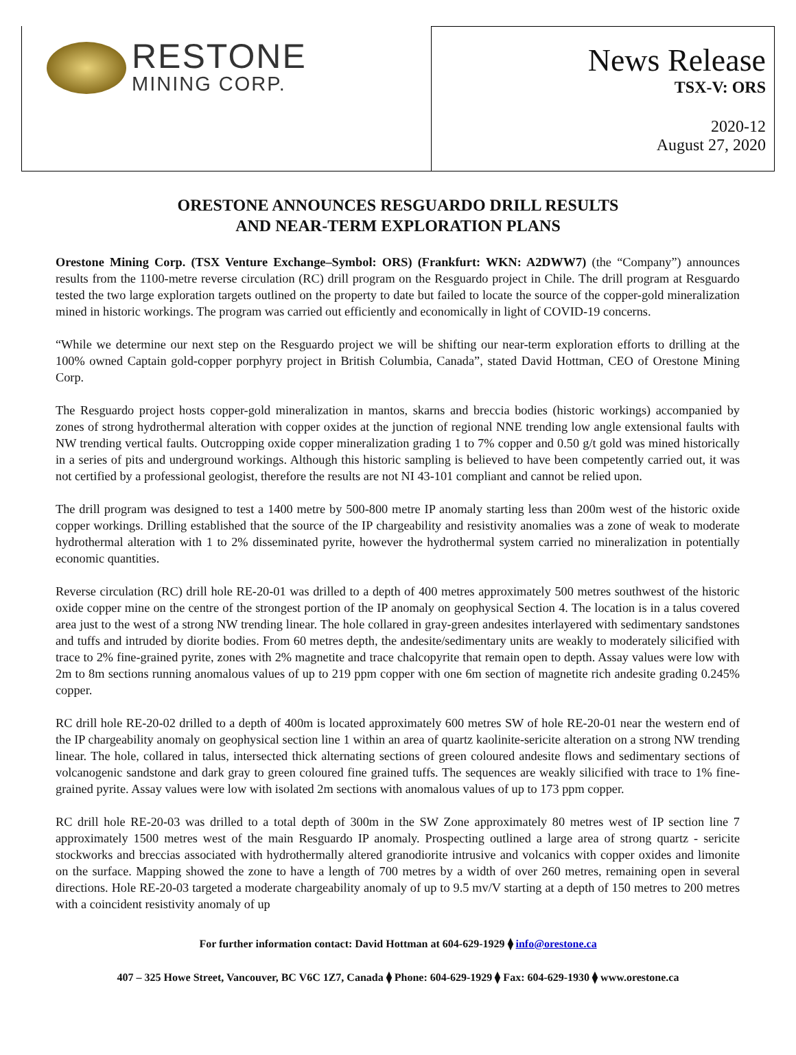RESTONE
MINING CORP.
News Release
TSX-V: ORS
2020-12
August 27, 2020
ORESTONE ANNOUNCES RESGUARDO DRILL RESULTS
AND NEAR-TERM EXPLORATION PLANS
Orestone Mining Corp. (TSX Venture Exchange–Symbol: ORS) (Frankfurt: WKN: A2DWW7) (the “Company”) announces results from the 1100-metre reverse circulation (RC) drill program on the Resguardo project in Chile. The drill program at Resguardo tested the two large exploration targets outlined on the property to date but failed to locate the source of the copper-gold mineralization mined in historic workings. The program was carried out efficiently and economically in light of COVID-19 concerns.
“While we determine our next step on the Resguardo project we will be shifting our near-term exploration efforts to drilling at the 100% owned Captain gold-copper porphyry project in British Columbia, Canada”, stated David Hottman, CEO of Orestone Mining Corp.
The Resguardo project hosts copper-gold mineralization in mantos, skarns and breccia bodies (historic workings) accompanied by zones of strong hydrothermal alteration with copper oxides at the junction of regional NNE trending low angle extensional faults with NW trending vertical faults. Outcropping oxide copper mineralization grading 1 to 7% copper and 0.50 g/t gold was mined historically in a series of pits and underground workings. Although this historic sampling is believed to have been competently carried out, it was not certified by a professional geologist, therefore the results are not NI 43-101 compliant and cannot be relied upon.
The drill program was designed to test a 1400 metre by 500-800 metre IP anomaly starting less than 200m west of the historic oxide copper workings. Drilling established that the source of the IP chargeability and resistivity anomalies was a zone of weak to moderate hydrothermal alteration with 1 to 2% disseminated pyrite, however the hydrothermal system carried no mineralization in potentially economic quantities.
Reverse circulation (RC) drill hole RE-20-01 was drilled to a depth of 400 metres approximately 500 metres southwest of the historic oxide copper mine on the centre of the strongest portion of the IP anomaly on geophysical Section 4. The location is in a talus covered area just to the west of a strong NW trending linear. The hole collared in gray-green andesites interlayered with sedimentary sandstones and tuffs and intruded by diorite bodies. From 60 metres depth, the andesite/sedimentary units are weakly to moderately silicified with trace to 2% fine-grained pyrite, zones with 2% magnetite and trace chalcopyrite that remain open to depth. Assay values were low with 2m to 8m sections running anomalous values of up to 219 ppm copper with one 6m section of magnetite rich andesite grading 0.245% copper.
RC drill hole RE-20-02 drilled to a depth of 400m is located approximately 600 metres SW of hole RE-20-01 near the western end of the IP chargeability anomaly on geophysical section line 1 within an area of quartz kaolinite-sericite alteration on a strong NW trending linear. The hole, collared in talus, intersected thick alternating sections of green coloured andesite flows and sedimentary sections of volcanogenic sandstone and dark gray to green coloured fine grained tuffs. The sequences are weakly silicified with trace to 1% fine-grained pyrite. Assay values were low with isolated 2m sections with anomalous values of up to 173 ppm copper.
RC drill hole RE-20-03 was drilled to a total depth of 300m in the SW Zone approximately 80 metres west of IP section line 7 approximately 1500 metres west of the main Resguardo IP anomaly. Prospecting outlined a large area of strong quartz - sericite stockworks and breccias associated with hydrothermally altered granodiorite intrusive and volcanics with copper oxides and limonite on the surface. Mapping showed the zone to have a length of 700 metres by a width of over 260 metres, remaining open in several directions. Hole RE-20-03 targeted a moderate chargeability anomaly of up to 9.5 mv/V starting at a depth of 150 metres to 200 metres with a coincident resistivity anomaly of up
For further information contact: David Hottman at 604-629-1929 ⧫ info@orestone.ca
407 – 325 Howe Street, Vancouver, BC V6C 1Z7, Canada ⧫ Phone: 604-629-1929 ⧫ Fax: 604-629-1930 ⧫ www.orestone.ca